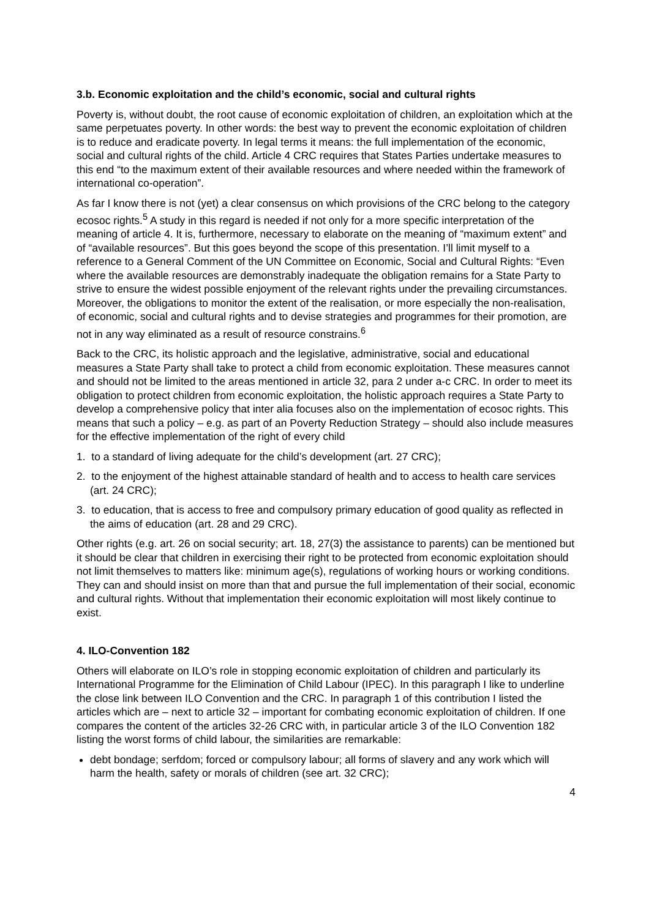3.b. Economic exploitation and the child’s economic, social and cultural rights
Poverty is, without doubt, the root cause of economic exploitation of children, an exploitation which at the same perpetuates poverty. In other words: the best way to prevent the economic exploitation of children is to reduce and eradicate poverty. In legal terms it means: the full implementation of the economic, social and cultural rights of the child. Article 4 CRC requires that States Parties undertake measures to this end “to the maximum extent of their available resources and where needed within the framework of international co-operation”.
As far I know there is not (yet) a clear consensus on which provisions of the CRC belong to the category ecosoc rights.<sup>5</sup> A study in this regard is needed if not only for a more specific interpretation of the meaning of article 4. It is, furthermore, necessary to elaborate on the meaning of “maximum extent” and of “available resources”. But this goes beyond the scope of this presentation. I’ll limit myself to a reference to a General Comment of the UN Committee on Economic, Social and Cultural Rights: “Even where the available resources are demonstrably inadequate the obligation remains for a State Party to strive to ensure the widest possible enjoyment of the relevant rights under the prevailing circumstances. Moreover, the obligations to monitor the extent of the realisation, or more especially the non-realisation, of economic, social and cultural rights and to devise strategies and programmes for their promotion, are not in any way eliminated as a result of resource constrains.<sup>6</sup>
Back to the CRC, its holistic approach and the legislative, administrative, social and educational measures a State Party shall take to protect a child from economic exploitation. These measures cannot and should not be limited to the areas mentioned in article 32, para 2 under a-c CRC. In order to meet its obligation to protect children from economic exploitation, the holistic approach requires a State Party to develop a comprehensive policy that inter alia focuses also on the implementation of ecosoc rights. This means that such a policy – e.g. as part of an Poverty Reduction Strategy – should also include measures for the effective implementation of the right of every child
1. to a standard of living adequate for the child’s development (art. 27 CRC);
2. to the enjoyment of the highest attainable standard of health and to access to health care services (art. 24 CRC);
3. to education, that is access to free and compulsory primary education of good quality as reflected in the aims of education (art. 28 and 29 CRC).
Other rights (e.g. art. 26 on social security; art. 18, 27(3) the assistance to parents) can be mentioned but it should be clear that children in exercising their right to be protected from economic exploitation should not limit themselves to matters like: minimum age(s), regulations of working hours or working conditions. They can and should insist on more than that and pursue the full implementation of their social, economic and cultural rights. Without that implementation their economic exploitation will most likely continue to exist.
4. ILO-Convention 182
Others will elaborate on ILO’s role in stopping economic exploitation of children and particularly its International Programme for the Elimination of Child Labour (IPEC). In this paragraph I like to underline the close link between ILO Convention and the CRC. In paragraph 1 of this contribution I listed the articles which are – next to article 32 – important for combating economic exploitation of children. If one compares the content of the articles 32-26 CRC with, in particular article 3 of the ILO Convention 182 listing the worst forms of child labour, the similarities are remarkable:
debt bondage; serfdom; forced or compulsory labour; all forms of slavery and any work which will harm the health, safety or morals of children (see art. 32 CRC);
4